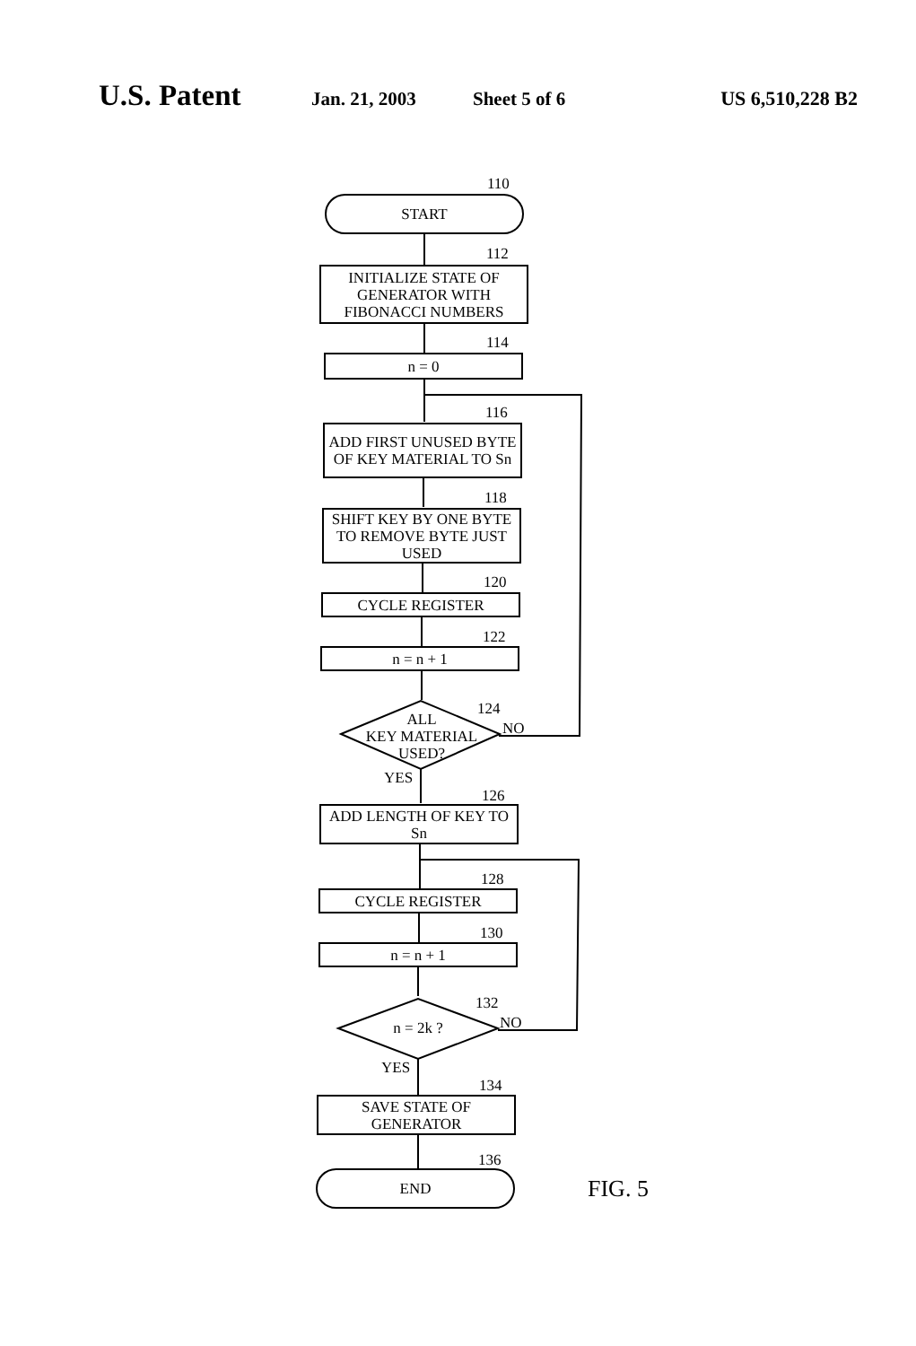U.S. Patent
Jan. 21, 2003 Sheet 5 of 6 US 6,510,228 B2
START
110
112
INITIALIZE STATE OF GENERATOR WITH FIBONACCI NUMBERS
114
n = 0
116
ADD FIRST UNUSED BYTE OF KEY MATERIAL TO Sn
118
SHIFT KEY BY ONE BYTE TO REMOVE BYTE JUST USED
120
CYCLE REGISTER
122
n = n + 1
124
ALL
KEY MATERIAL
USED?
NO
YES
126
ADD LENGTH OF KEY TO Sn
128
CYCLE REGISTER
130
n = n + 1
132
n = 2k ? NO
YES
134
SAVE STATE OF GENERATOR
136
END FIG. 5